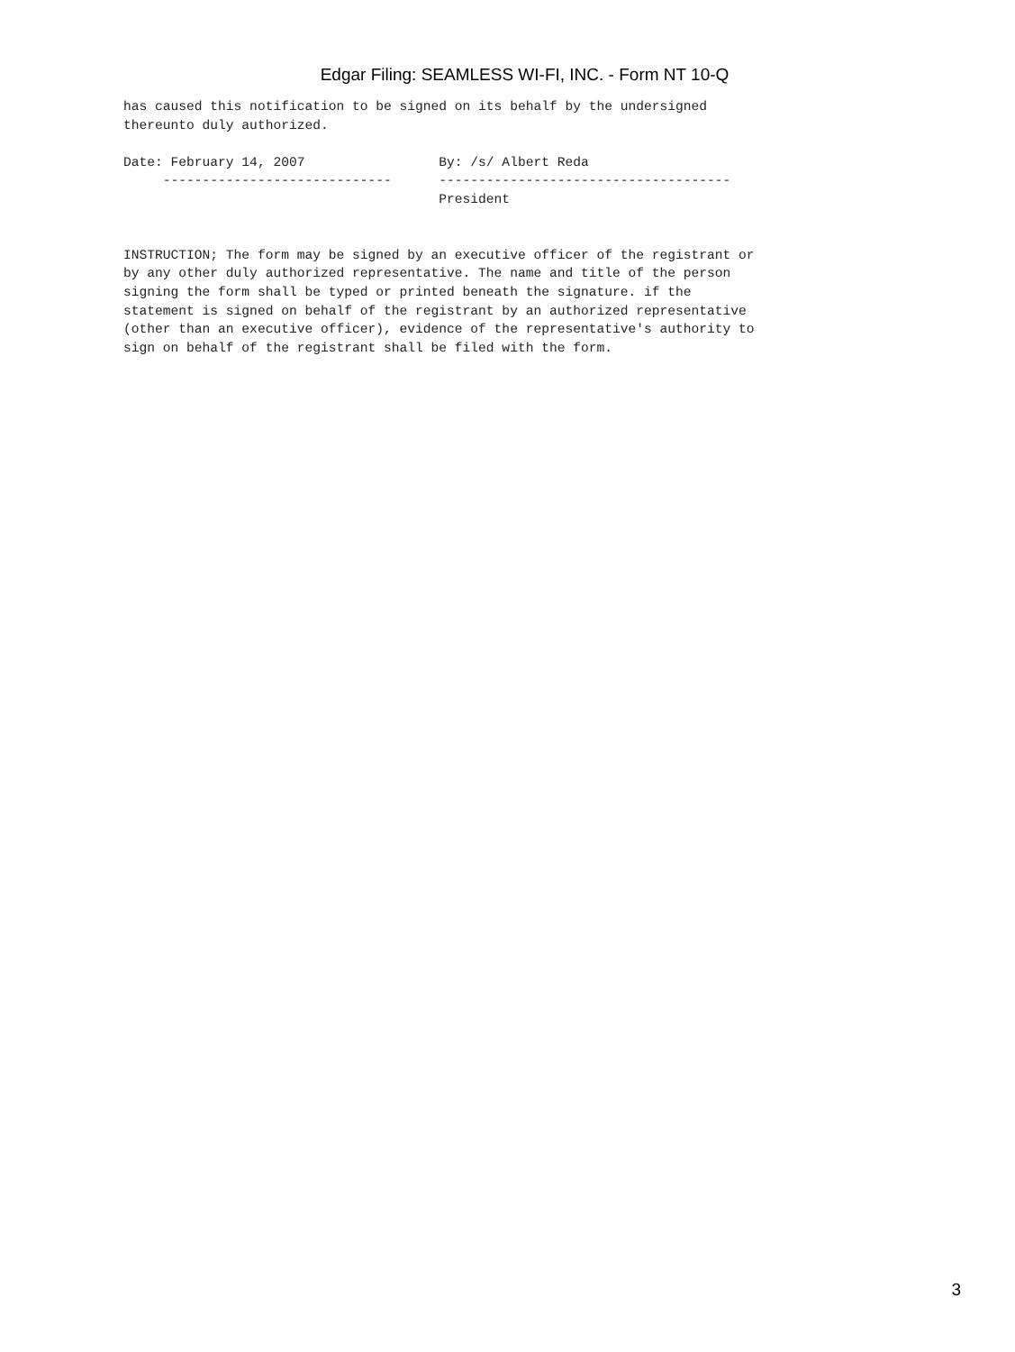Edgar Filing: SEAMLESS WI-FI, INC. - Form NT 10-Q
has caused this notification to be signed on its behalf by the undersigned
thereunto duly authorized.

Date: February 14, 2007                 By: /s/ Albert Reda
     -----------------------------      -------------------------------------
                                        President


INSTRUCTION; The form may be signed by an executive officer of the registrant or
by any other duly authorized representative. The name and title of the person
signing the form shall be typed or printed beneath the signature. if the
statement is signed on behalf of the registrant by an authorized representative
(other than an executive officer), evidence of the representative's authority to
sign on behalf of the registrant shall be filed with the form.
3